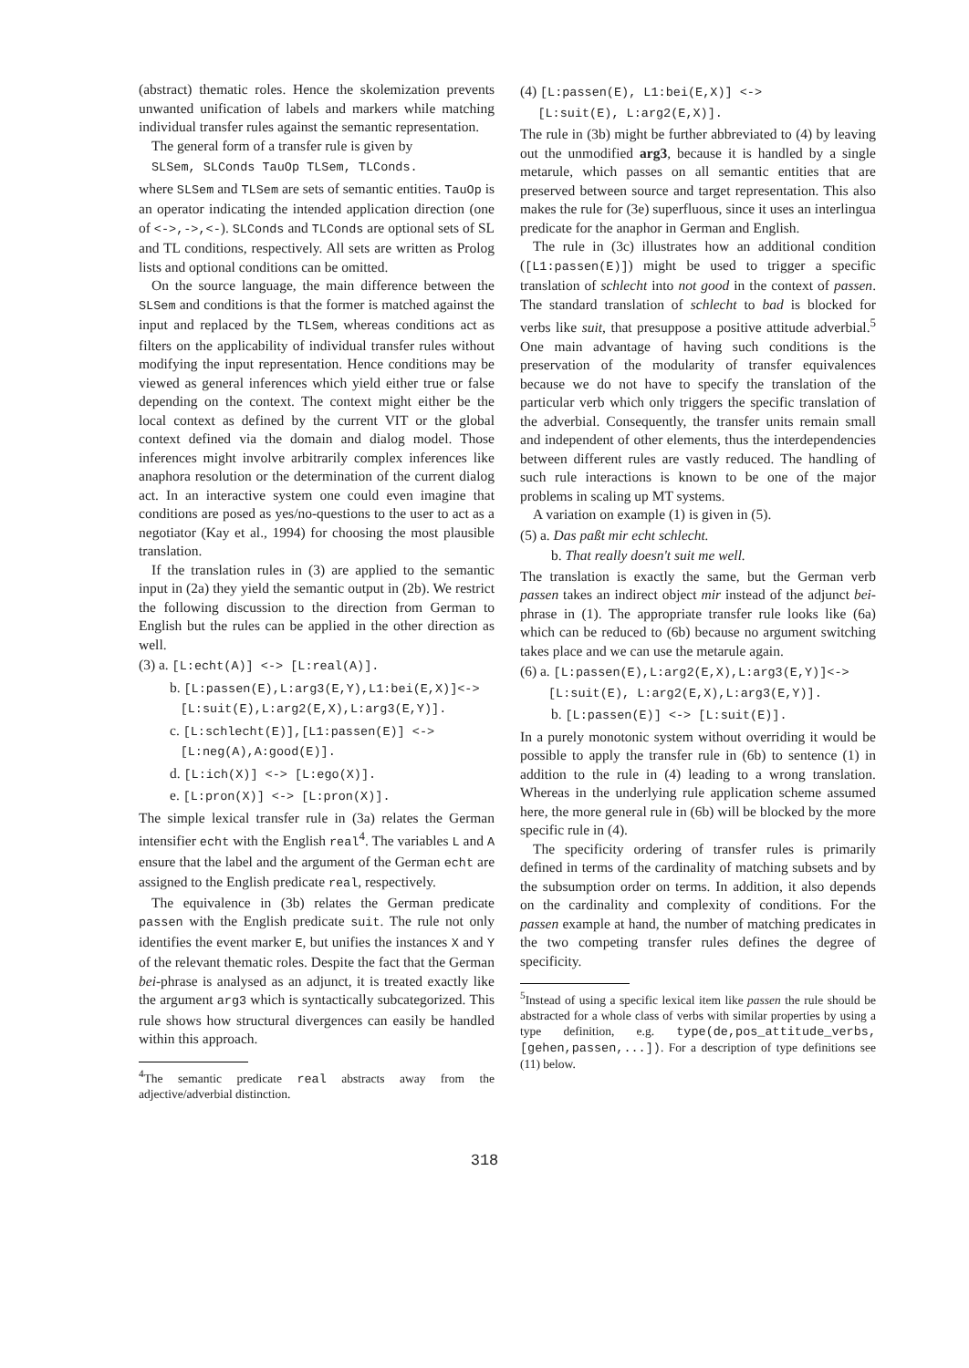(abstract) thematic roles. Hence the skolemization prevents unwanted unification of labels and markers while matching individual transfer rules against the semantic representation.
The general form of a transfer rule is given by
SLSem, SLConds TauOp TLSem, TLConds.
where SLSem and TLSem are sets of semantic entities. TauOp is an operator indicating the intended application direction (one of <->,->,<-). SLConds and TLConds are optional sets of SL and TL conditions, respectively. All sets are written as Prolog lists and optional conditions can be omitted.
On the source language, the main difference between the SLSem and conditions is that the former is matched against the input and replaced by the TLSem, whereas conditions act as filters on the applicability of individual transfer rules without modifying the input representation. Hence conditions may be viewed as general inferences which yield either true or false depending on the context. The context might either be the local context as defined by the current VIT or the global context defined via the domain and dialog model. Those inferences might involve arbitrarily complex inferences like anaphora resolution or the determination of the current dialog act. In an interactive system one could even imagine that conditions are posed as yes/no-questions to the user to act as a negotiator (Kay et al., 1994) for choosing the most plausible translation.
If the translation rules in (3) are applied to the semantic input in (2a) they yield the semantic output in (2b). We restrict the following discussion to the direction from German to English but the rules can be applied in the other direction as well.
(3) a. [L:echt(A)] <-> [L:real(A)].
b. [L:passen(E),L:arg3(E,Y),L1:bei(E,X)]<->
[L:suit(E),L:arg2(E,X),L:arg3(E,Y)].
c. [L:schlecht(E)],[L1:passen(E)] <->
[L:neg(A),A:good(E)].
d. [L:ich(X)] <-> [L:ego(X)].
e. [L:pron(X)] <-> [L:pron(X)].
The simple lexical transfer rule in (3a) relates the German intensifier echt with the English real<sup>4</sup>. The variables L and A ensure that the label and the argument of the German echt are assigned to the English predicate real, respectively.
The equivalence in (3b) relates the German predicate passen with the English predicate suit. The rule not only identifies the event marker E, but unifies the instances X and Y of the relevant thematic roles. Despite the fact that the German bei-phrase is analysed as an adjunct, it is treated exactly like the argument arg3 which is syntactically subcategorized. This rule shows how structural divergences can easily be handled within this approach.
<sup>4</sup> The semantic predicate real abstracts away from the adjective/adverbial distinction.
(4) [L:passen(E), L1:bei(E,X)] <->
[L:suit(E), L:arg2(E,X)].
The rule in (3b) might be further abbreviated to (4) by leaving out the unmodified arg3, because it is handled by a single metarule, which passes on all semantic entities that are preserved between source and target representation. This also makes the rule for (3e) superfluous, since it uses an interlingua predicate for the anaphor in German and English.
The rule in (3c) illustrates how an additional condition ([L1:passen(E)]) might be used to trigger a specific translation of schlecht into not good in the context of passen. The standard translation of schlecht to bad is blocked for verbs like suit, that presuppose a positive attitude adverbial.<sup>5</sup> One main advantage of having such conditions is the preservation of the modularity of transfer equivalences because we do not have to specify the translation of the particular verb which only triggers the specific translation of the adverbial. Consequently, the transfer units remain small and independent of other elements, thus the interdependencies between different rules are vastly reduced. The handling of such rule interactions is known to be one of the major problems in scaling up MT systems.
A variation on example (1) is given in (5).
(5) a. Das paßt mir echt schlecht.
b. That really doesn't suit me well.
The translation is exactly the same, but the German verb passen takes an indirect object mir instead of the adjunct bei-phrase in (1). The appropriate transfer rule looks like (6a) which can be reduced to (6b) because no argument switching takes place and we can use the metarule again.
(6) a. [L:passen(E),L:arg2(E,X),L:arg3(E,Y)]<->
[L:suit(E), L:arg2(E,X),L:arg3(E,Y)].
b. [L:passen(E)] <-> [L:suit(E)].
In a purely monotonic system without overriding it would be possible to apply the transfer rule in (6b) to sentence (1) in addition to the rule in (4) leading to a wrong translation. Whereas in the underlying rule application scheme assumed here, the more general rule in (6b) will be blocked by the more specific rule in (4).
The specificity ordering of transfer rules is primarily defined in terms of the cardinality of matching subsets and by the subsumption order on terms. In addition, it also depends on the cardinality and complexity of conditions. For the passen example at hand, the number of matching predicates in the two competing transfer rules defines the degree of specificity.
<sup>5</sup> Instead of using a specific lexical item like passen the rule should be abstracted for a whole class of verbs with similar properties by using a type definition, e.g. type(de,pos_attitude_verbs,[gehen,passen,...]). For a description of type definitions see (11) below.
318